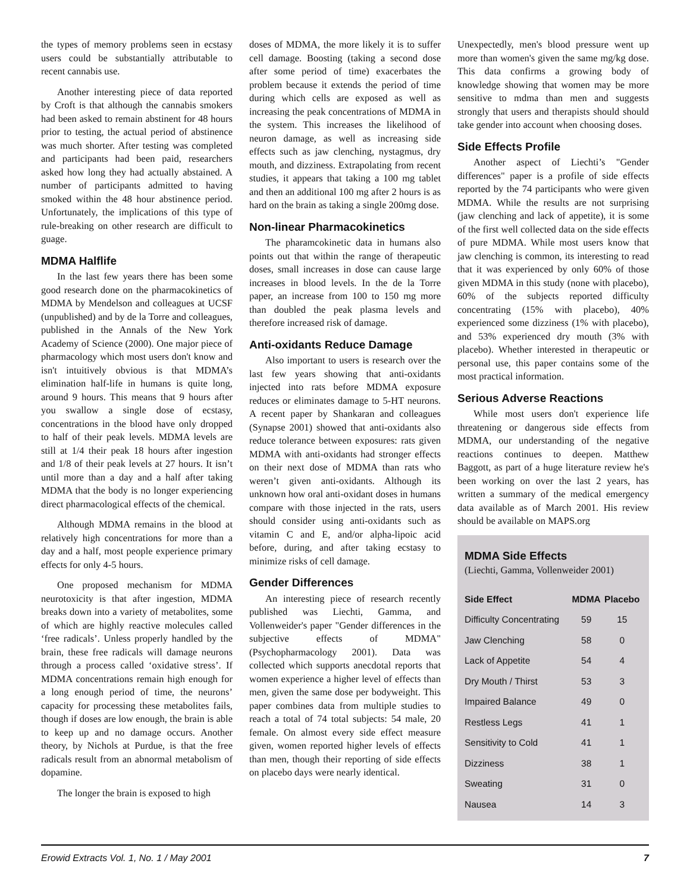the types of memory problems seen in ecstasy users could be substantially attributable to recent cannabis use.
Another interesting piece of data reported by Croft is that although the cannabis smokers had been asked to remain abstinent for 48 hours prior to testing, the actual period of abstinence was much shorter. After testing was completed and participants had been paid, researchers asked how long they had actually abstained. A number of participants admitted to having smoked within the 48 hour abstinence period. Unfortunately, the implications of this type of rule-breaking on other research are difficult to guage.
MDMA Halflife
In the last few years there has been some good research done on the pharmacokinetics of MDMA by Mendelson and colleagues at UCSF (unpublished) and by de la Torre and colleagues, published in the Annals of the New York Academy of Science (2000). One major piece of pharmacology which most users don't know and isn't intuitively obvious is that MDMA’s elimination half-life in humans is quite long, around 9 hours. This means that 9 hours after you swallow a single dose of ecstasy, concentrations in the blood have only dropped to half of their peak levels. MDMA levels are still at 1/4 their peak 18 hours after ingestion and 1/8 of their peak levels at 27 hours. It isn’t until more than a day and a half after taking MDMA that the body is no longer experiencing direct pharmacological effects of the chemical.
Although MDMA remains in the blood at relatively high concentrations for more than a day and a half, most people experience primary effects for only 4-5 hours.
One proposed mechanism for MDMA neurotoxicity is that after ingestion, MDMA breaks down into a variety of metabolites, some of which are highly reactive molecules called ‘free radicals’. Unless properly handled by the brain, these free radicals will damage neurons through a process called ‘oxidative stress’. If MDMA concentrations remain high enough for a long enough period of time, the neurons’ capacity for processing these metabolites fails, though if doses are low enough, the brain is able to keep up and no damage occurs. Another theory, by Nichols at Purdue, is that the free radicals result from an abnormal metabolism of dopamine.
The longer the brain is exposed to high
doses of MDMA, the more likely it is to suffer cell damage. Boosting (taking a second dose after some period of time) exacerbates the problem because it extends the period of time during which cells are exposed as well as increasing the peak concentrations of MDMA in the system. This increases the likelihood of neuron damage, as well as increasing side effects such as jaw clenching, nystagmus, dry mouth, and dizziness. Extrapolating from recent studies, it appears that taking a 100 mg tablet and then an additional 100 mg after 2 hours is as hard on the brain as taking a single 200mg dose.
Non-linear Pharmacokinetics
The pharamcokinetic data in humans also points out that within the range of therapeutic doses, small increases in dose can cause large increases in blood levels. In the de la Torre paper, an increase from 100 to 150 mg more than doubled the peak plasma levels and therefore increased risk of damage.
Anti-oxidants Reduce Damage
Also important to users is research over the last few years showing that anti-oxidants injected into rats before MDMA exposure reduces or eliminates damage to 5-HT neurons. A recent paper by Shankaran and colleagues (Synapse 2001) showed that anti-oxidants also reduce tolerance between exposures: rats given MDMA with anti-oxidants had stronger effects on their next dose of MDMA than rats who weren’t given anti-oxidants. Although its unknown how oral anti-oxidant doses in humans compare with those injected in the rats, users should consider using anti-oxidants such as vitamin C and E, and/or alpha-lipoic acid before, during, and after taking ecstasy to minimize risks of cell damage.
Gender Differences
An interesting piece of research recently published was Liechti, Gamma, and Vollenweider's paper "Gender differences in the subjective effects of MDMA" (Psychopharmacology 2001). Data was collected which supports anecdotal reports that women experience a higher level of effects than men, given the same dose per bodyweight. This paper combines data from multiple studies to reach a total of 74 total subjects: 54 male, 20 female. On almost every side effect measure given, women reported higher levels of effects than men, though their reporting of side effects on placebo days were nearly identical.
Unexpectedly, men's blood pressure went up more than women's given the same mg/kg dose. This data confirms a growing body of knowledge showing that women may be more sensitive to mdma than men and suggests strongly that users and therapists should should take gender into account when choosing doses.
Side Effects Profile
Another aspect of Liechti’s "Gender differences" paper is a profile of side effects reported by the 74 participants who were given MDMA. While the results are not surprising (jaw clenching and lack of appetite), it is some of the first well collected data on the side effects of pure MDMA. While most users know that jaw clenching is common, its interesting to read that it was experienced by only 60% of those given MDMA in this study (none with placebo), 60% of the subjects reported difficulty concentrating (15% with placebo), 40% experienced some dizziness (1% with placebo), and 53% experienced dry mouth (3% with placebo). Whether interested in therapeutic or personal use, this paper contains some of the most practical information.
Serious Adverse Reactions
While most users don't experience life threatening or dangerous side effects from MDMA, our understanding of the negative reactions continues to deepen. Matthew Baggott, as part of a huge literature review he's been working on over the last 2 years, has written a summary of the medical emergency data available as of March 2001. His review should be available on MAPS.org
MDMA Side Effects
(Liechti, Gamma, Vollenweider 2001)
| Side Effect | MDMA | Placebo |
| --- | --- | --- |
| Difficulty Concentrating | 59 | 15 |
| Jaw Clenching | 58 | 0 |
| Lack of Appetite | 54 | 4 |
| Dry Mouth / Thirst | 53 | 3 |
| Impaired Balance | 49 | 0 |
| Restless Legs | 41 | 1 |
| Sensitivity to Cold | 41 | 1 |
| Dizziness | 38 | 1 |
| Sweating | 31 | 0 |
| Nausea | 14 | 3 |
Erowid Extracts Vol. 1, No. 1 / May 2001 7